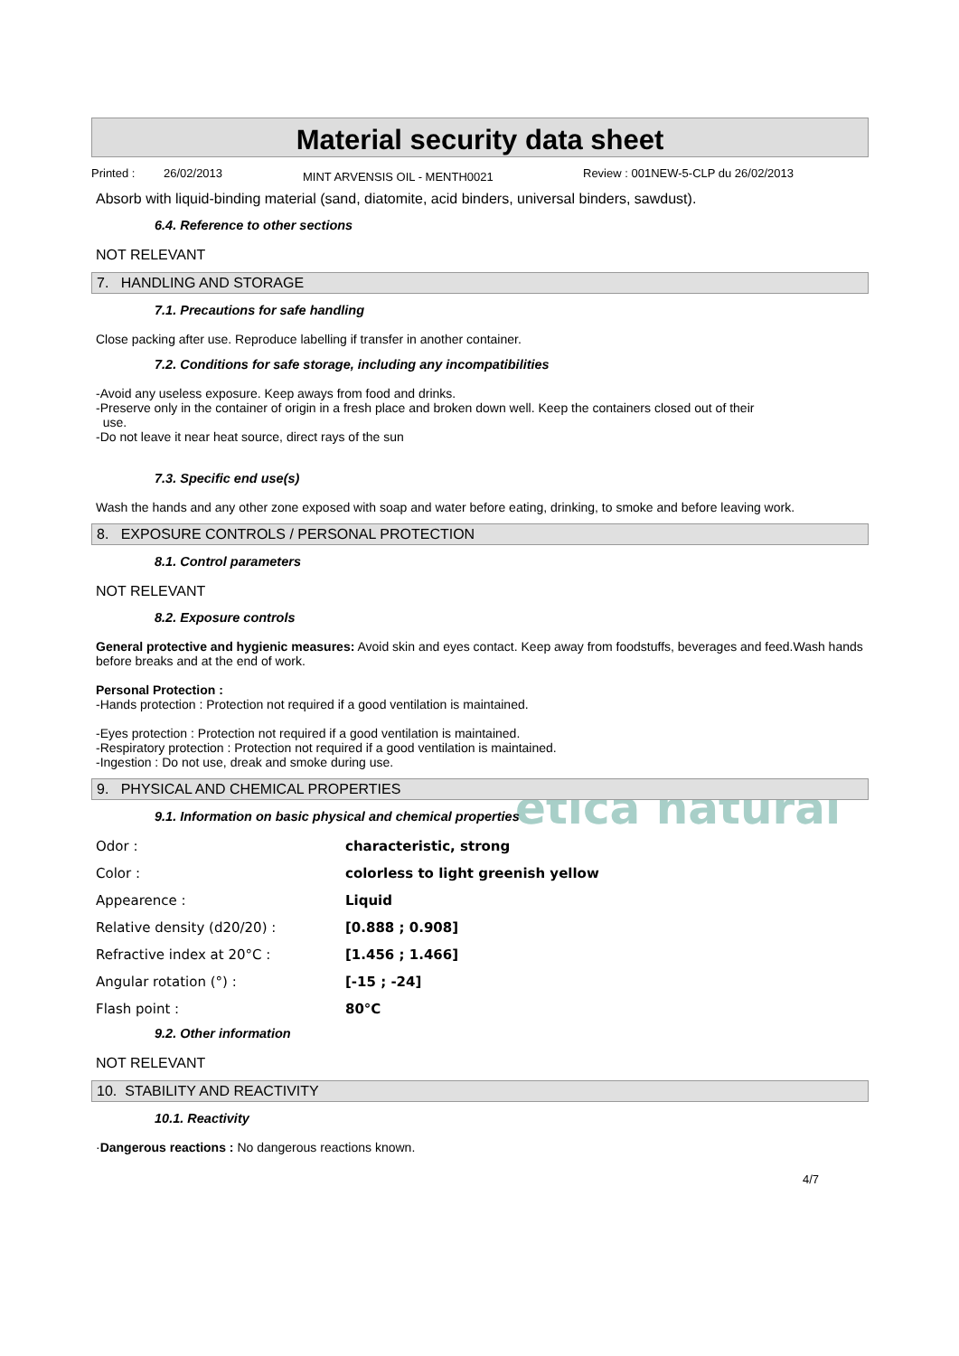ética natural
Material security data sheet
Printed : 26/02/2013 MINT ARVENSIS OIL - MENTH0021 Review : 001NEW-5-CLP du 26/02/2013
Absorb with liquid-binding material (sand, diatomite, acid binders, universal binders, sawdust).
6.4. Reference to other sections
NOT RELEVANT
7. HANDLING AND STORAGE
7.1. Precautions for safe handling
Close packing after use. Reproduce labelling if transfer in another container.
7.2. Conditions for safe storage, including any incompatibilities
-Avoid any useless exposure. Keep aways from food and drinks.
-Preserve only in the container of origin in a fresh place and broken down well. Keep the containers closed out of their
use.
-Do not leave it near heat source, direct rays of the sun
7.3. Specific end use(s)
Wash the hands and any other zone exposed with soap and water before eating, drinking, to smoke and before leaving work.
8. EXPOSURE CONTROLS / PERSONAL PROTECTION
8.1. Control parameters
NOT RELEVANT
8.2. Exposure controls
General protective and hygienic measures: Avoid skin and eyes contact. Keep away from foodstuffs, beverages and feed.Wash hands before breaks and at the end of work.
Personal Protection :
-Hands protection : Protection not required if a good ventilation is maintained.
-Eyes protection : Protection not required if a good ventilation is maintained.
-Respiratory protection : Protection not required if a good ventilation is maintained.
-Ingestion : Do not use, dreak and smoke during use.
9. PHYSICAL AND CHEMICAL PROPERTIES
9.1. Information on basic physical and chemical properties
| Odor : | characteristic, strong |
| Color : | colorless to light greenish yellow |
| Appearence : | Liquid |
| Relative density (d20/20) : | [0.888 ; 0.908] |
| Refractive index at 20°C : | [1.456 ; 1.466] |
| Angular rotation (°) : | [-15 ; -24] |
| Flash point : | 80°C |
9.2. Other information
NOT RELEVANT
10. STABILITY AND REACTIVITY
10.1. Reactivity
·Dangerous reactions : No dangerous reactions known.
4/7